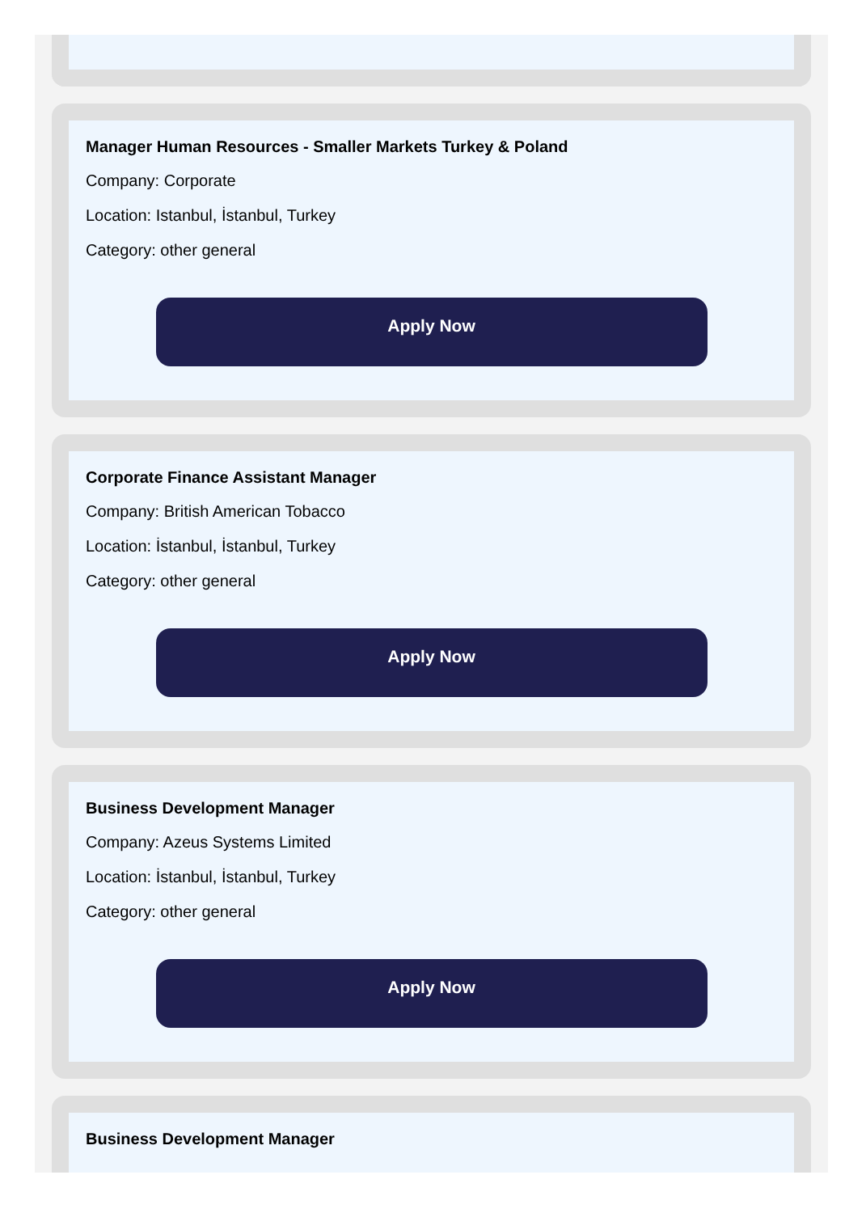Manager Human Resources - Smaller Markets Turkey & Poland
Company: Corporate
Location: Istanbul, İstanbul, Turkey
Category: other general
Apply Now
Corporate Finance Assistant Manager
Company: British American Tobacco
Location: İstanbul, İstanbul, Turkey
Category: other general
Apply Now
Business Development Manager
Company: Azeus Systems Limited
Location: İstanbul, İstanbul, Turkey
Category: other general
Apply Now
Business Development Manager